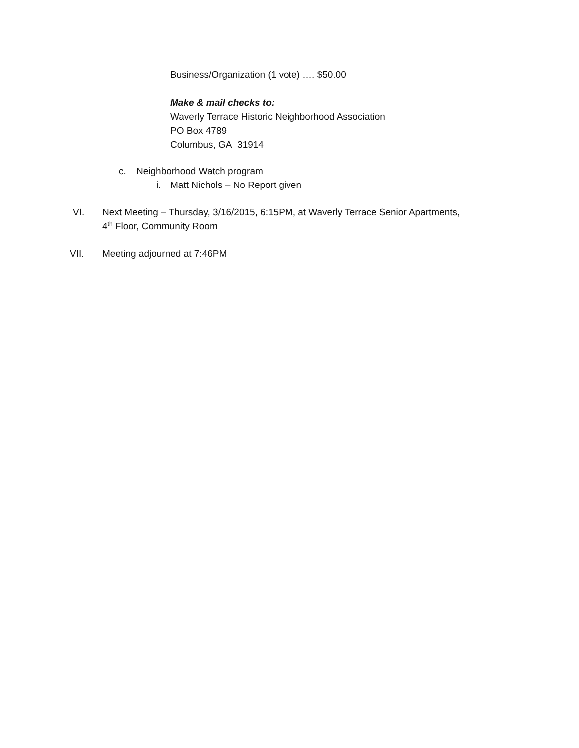Business/Organization (1 vote) …. $50.00
Make & mail checks to:
Waverly Terrace Historic Neighborhood Association
PO Box 4789
Columbus, GA 31914
c. Neighborhood Watch program
i. Matt Nichols – No Report given
VI. Next Meeting – Thursday, 3/16/2015, 6:15PM, at Waverly Terrace Senior Apartments,
4<sup>th</sup> Floor, Community Room
VII. Meeting adjourned at 7:46PM